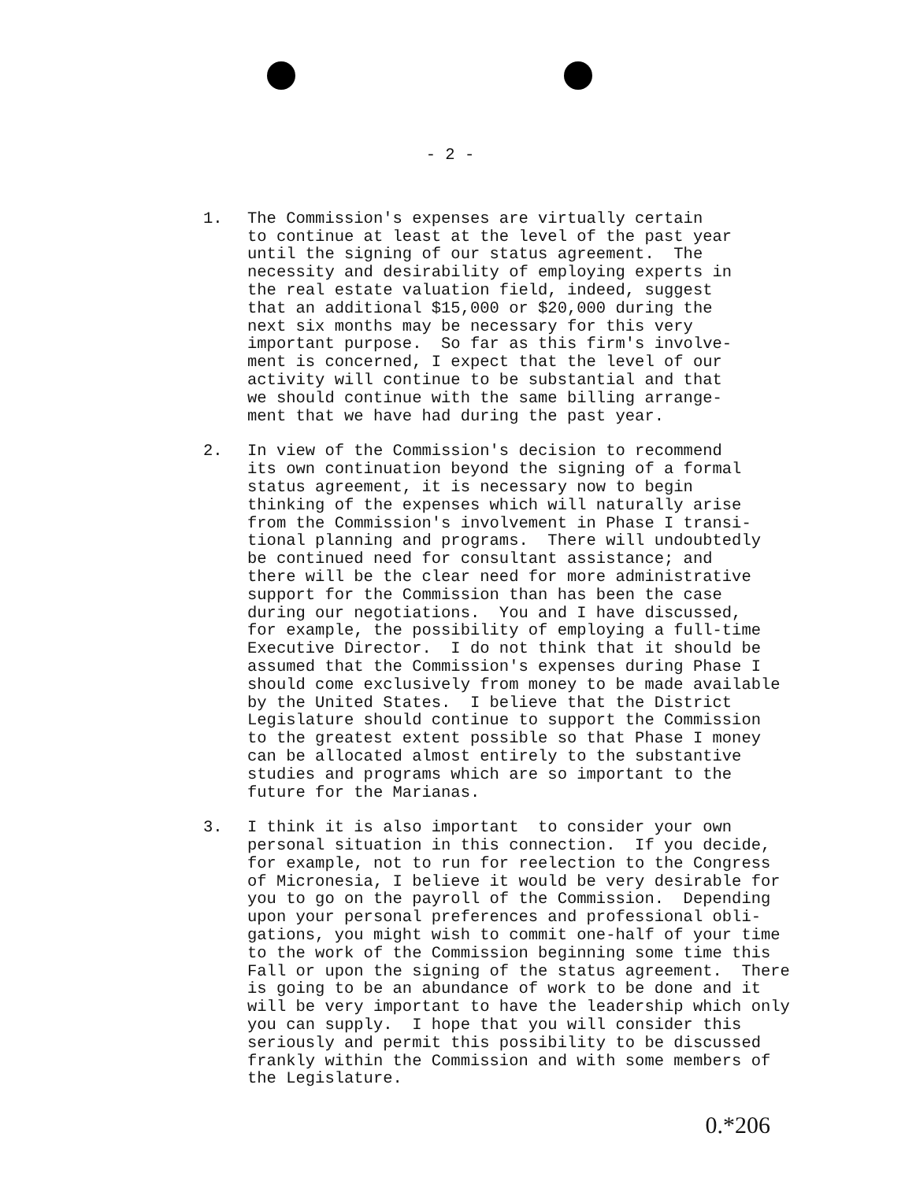- 2 -
1. The Commission's expenses are virtually certain to continue at least at the level of the past year until the signing of our status agreement. The necessity and desirability of employing experts in the real estate valuation field, indeed, suggest that an additional $15,000 or $20,000 during the next six months may be necessary for this very important purpose. So far as this firm's involve- ment is concerned, I expect that the level of our activity will continue to be substantial and that we should continue with the same billing arrange- ment that we have had during the past year.
2. In view of the Commission's decision to recommend its own continuation beyond the signing of a formal status agreement, it is necessary now to begin thinking of the expenses which will naturally arise from the Commission's involvement in Phase I transi- tional planning and programs. There will undoubtedly be continued need for consultant assistance; and there will be the clear need for more administrative support for the Commission than has been the case during our negotiations. You and I have discussed, for example, the possibility of employing a full-time Executive Director. I do not think that it should be assumed that the Commission's expenses during Phase I should come exclusively from money to be made available by the United States. I believe that the District Legislature should continue to support the Commission to the greatest extent possible so that Phase I money can be allocated almost entirely to the substantive studies and programs which are so important to the future for the Marianas.
3. I think it is also important to consider your own personal situation in this connection. If you decide, for example, not to run for reelection to the Congress of Micronesia, I believe it would be very desirable for you to go on the payroll of the Commission. Depending upon your personal preferences and professional obli- gations, you might wish to commit one-half of your time to the work of the Commission beginning some time this Fall or upon the signing of the status agreement. There is going to be an abundance of work to be done and it will be very important to have the leadership which only you can supply. I hope that you will consider this seriously and permit this possibility to be discussed frankly within the Commission and with some members of the Legislature.
0.*206